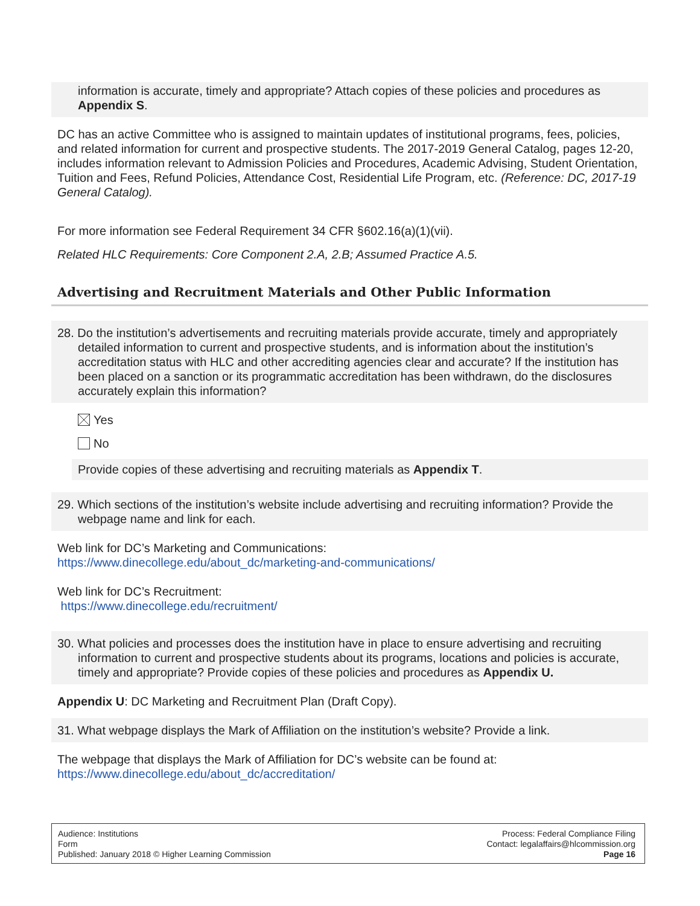information is accurate, timely and appropriate? Attach copies of these policies and procedures as Appendix S.
DC has an active Committee who is assigned to maintain updates of institutional programs, fees, policies, and related information for current and prospective students. The 2017-2019 General Catalog, pages 12-20, includes information relevant to Admission Policies and Procedures, Academic Advising, Student Orientation, Tuition and Fees, Refund Policies, Attendance Cost, Residential Life Program, etc. (Reference: DC, 2017-19 General Catalog).
For more information see Federal Requirement 34 CFR §602.16(a)(1)(vii).
Related HLC Requirements: Core Component 2.A, 2.B; Assumed Practice A.5.
Advertising and Recruitment Materials and Other Public Information
28. Do the institution’s advertisements and recruiting materials provide accurate, timely and appropriately detailed information to current and prospective students, and is information about the institution’s accreditation status with HLC and other accrediting agencies clear and accurate? If the institution has been placed on a sanction or its programmatic accreditation has been withdrawn, do the disclosures accurately explain this information?
Yes
No
Provide copies of these advertising and recruiting materials as Appendix T.
29. Which sections of the institution’s website include advertising and recruiting information? Provide the webpage name and link for each.
Web link for DC’s Marketing and Communications:
https://www.dinecollege.edu/about_dc/marketing-and-communications/
Web link for DC’s Recruitment:
https://www.dinecollege.edu/recruitment/
30. What policies and processes does the institution have in place to ensure advertising and recruiting information to current and prospective students about its programs, locations and policies is accurate, timely and appropriate? Provide copies of these policies and procedures as Appendix U.
Appendix U: DC Marketing and Recruitment Plan (Draft Copy).
31. What webpage displays the Mark of Affiliation on the institution’s website? Provide a link.
The webpage that displays the Mark of Affiliation for DC’s website can be found at:
https://www.dinecollege.edu/about_dc/accreditation/
Audience: Institutions
Form
Published: January 2018 © Higher Learning Commission
Process: Federal Compliance Filing
Contact: legalaffairs@hlcommission.org
Page 16